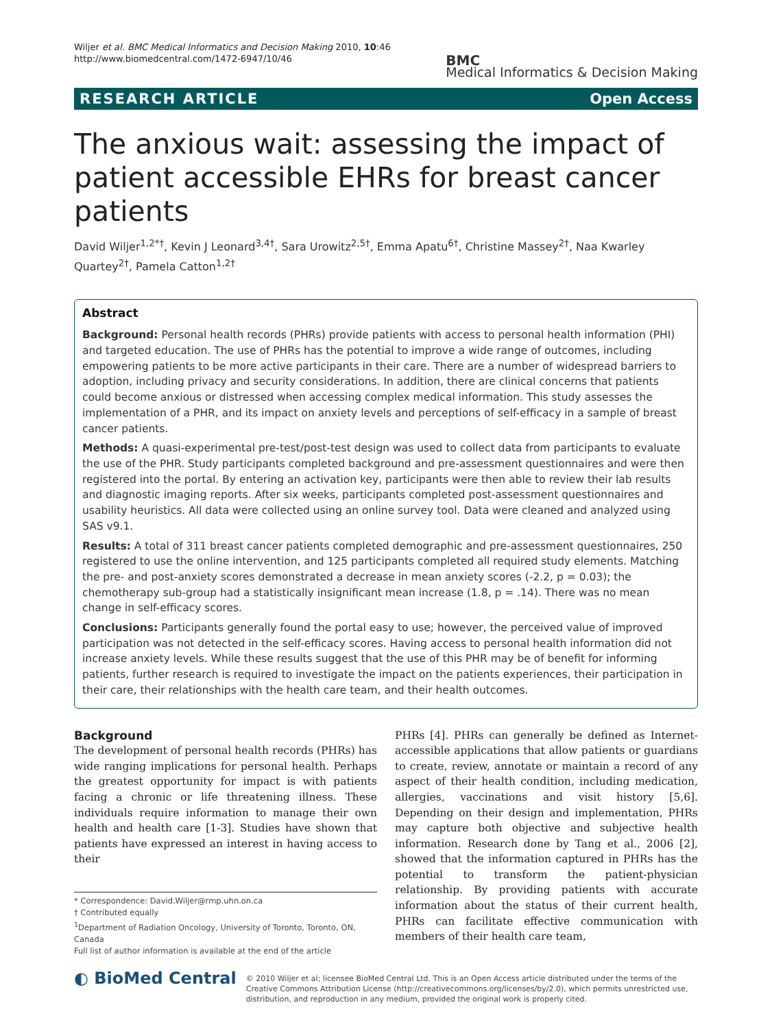Wiljer et al. BMC Medical Informatics and Decision Making 2010, 10:46
http://www.biomedcentral.com/1472-6947/10/46
BMC
Medical Informatics & Decision Making
RESEARCH ARTICLE Open Access
The anxious wait: assessing the impact of patient accessible EHRs for breast cancer patients
David Wiljer<sup>1,2*†</sup>, Kevin J Leonard<sup>3,4†</sup>, Sara Urowitz<sup>2,5†</sup>, Emma Apatu<sup>6†</sup>, Christine Massey<sup>2†</sup>, Naa Kwarley Quartey<sup>2†</sup>, Pamela Catton<sup>1,2†</sup>
Abstract
Background: Personal health records (PHRs) provide patients with access to personal health information (PHI) and targeted education. The use of PHRs has the potential to improve a wide range of outcomes, including empowering patients to be more active participants in their care. There are a number of widespread barriers to adoption, including privacy and security considerations. In addition, there are clinical concerns that patients could become anxious or distressed when accessing complex medical information. This study assesses the implementation of a PHR, and its impact on anxiety levels and perceptions of self-efficacy in a sample of breast cancer patients.
Methods: A quasi-experimental pre-test/post-test design was used to collect data from participants to evaluate the use of the PHR. Study participants completed background and pre-assessment questionnaires and were then registered into the portal. By entering an activation key, participants were then able to review their lab results and diagnostic imaging reports. After six weeks, participants completed post-assessment questionnaires and usability heuristics. All data were collected using an online survey tool. Data were cleaned and analyzed using SAS v9.1.
Results: A total of 311 breast cancer patients completed demographic and pre-assessment questionnaires, 250 registered to use the online intervention, and 125 participants completed all required study elements. Matching the pre- and post-anxiety scores demonstrated a decrease in mean anxiety scores (-2.2, p = 0.03); the chemotherapy sub-group had a statistically insignificant mean increase (1.8, p = .14). There was no mean change in self-efficacy scores.
Conclusions: Participants generally found the portal easy to use; however, the perceived value of improved participation was not detected in the self-efficacy scores. Having access to personal health information did not increase anxiety levels. While these results suggest that the use of this PHR may be of benefit for informing patients, further research is required to investigate the impact on the patients experiences, their participation in their care, their relationships with the health care team, and their health outcomes.
Background
The development of personal health records (PHRs) has wide ranging implications for personal health. Perhaps the greatest opportunity for impact is with patients facing a chronic or life threatening illness. These individuals require information to manage their own health and health care [1-3]. Studies have shown that patients have expressed an interest in having access to their
* Correspondence: David.Wiljer@rmp.uhn.on.ca
† Contributed equally
<sup>1</sup> Department of Radiation Oncology, University of Toronto, Toronto, ON, Canada
Full list of author information is available at the end of the article
PHRs [4]. PHRs can generally be defined as Internet-accessible applications that allow patients or guardians to create, review, annotate or maintain a record of any aspect of their health condition, including medication, allergies, vaccinations and visit history [5,6]. Depending on their design and implementation, PHRs may capture both objective and subjective health information. Research done by Tang et al., 2006 [2], showed that the information captured in PHRs has the potential to transform the patient-physician relationship. By providing patients with accurate information about the status of their current health, PHRs can facilitate effective communication with members of their health care team,
◐ BioMed Central
© 2010 Wiljer et al; licensee BioMed Central Ltd. This is an Open Access article distributed under the terms of the Creative Commons Attribution License (http://creativecommons.org/licenses/by/2.0), which permits unrestricted use, distribution, and reproduction in any medium, provided the original work is properly cited.